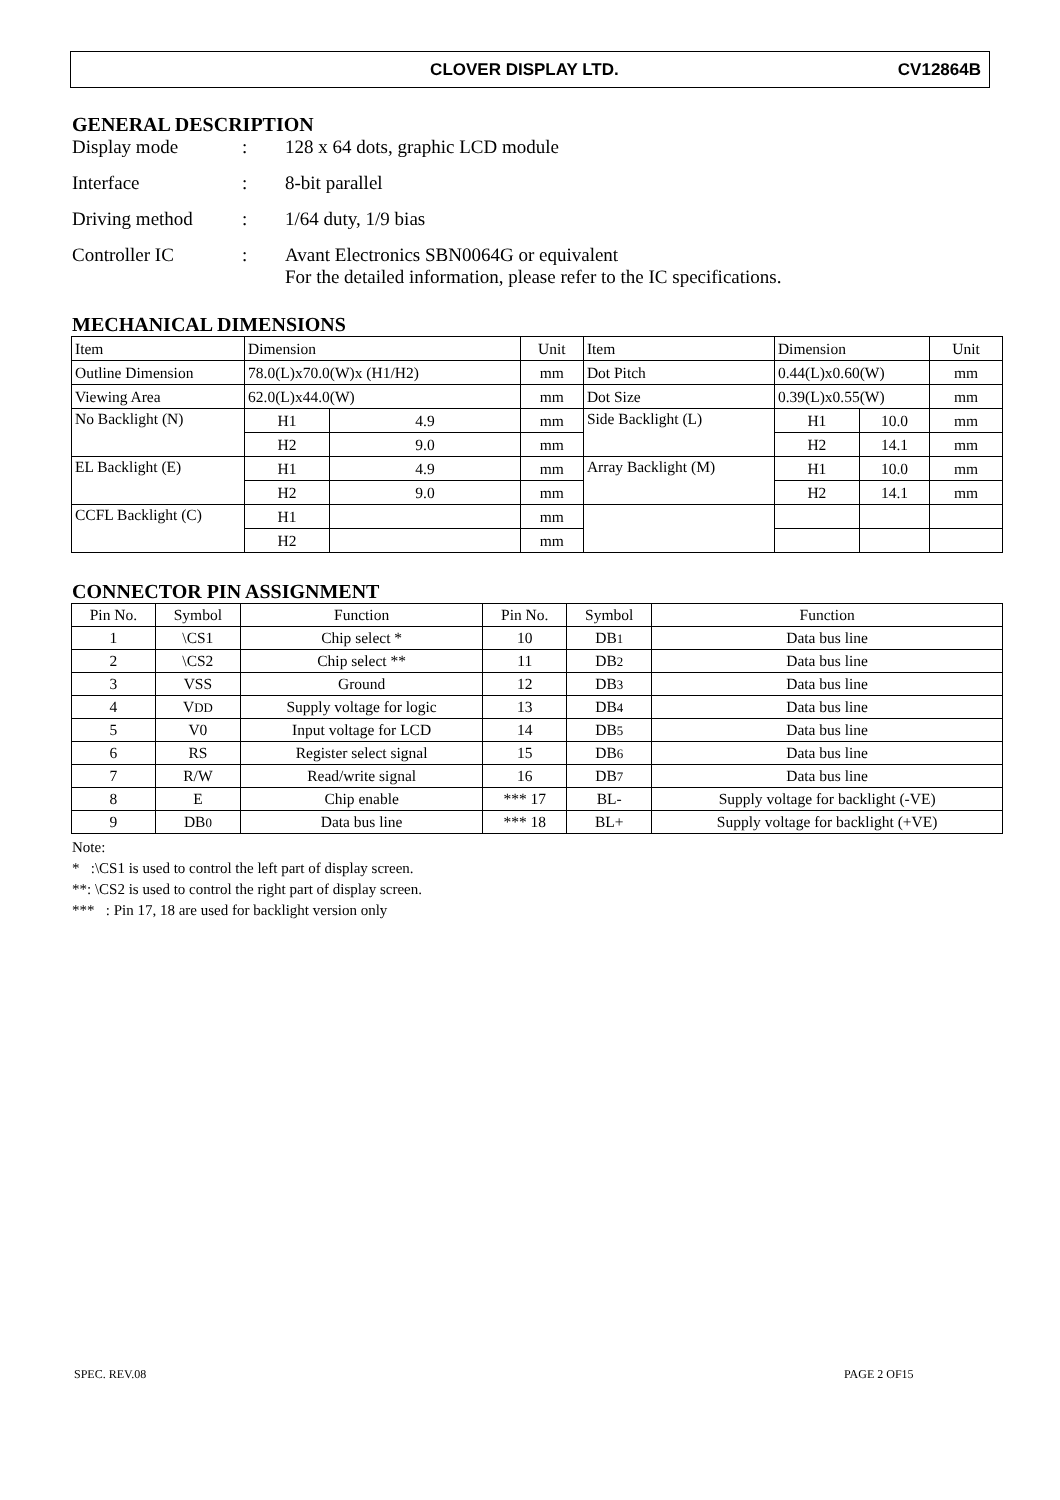CLOVER DISPLAY LTD. CV12864B
GENERAL DESCRIPTION
Display mode: 128 x 64 dots, graphic LCD module
Interface: 8-bit parallel
Driving method: 1/64 duty, 1/9 bias
Controller IC: Avant Electronics SBN0064G or equivalent
For the detailed information, please refer to the IC specifications.
MECHANICAL DIMENSIONS
| Item | Dimension | | Unit | Item | Dimension | | Unit |
| --- | --- | --- | --- | --- | --- | --- | --- |
| Outline Dimension | 78.0(L)x70.0(W)x (H1/H2) | | mm | Dot Pitch | 0.44(L)x0.60(W) | | mm |
| Viewing Area | 62.0(L)x44.0(W) | | mm | Dot Size | 0.39(L)x0.55(W) | | mm |
| No Backlight (N) | H1 | 4.9 | mm | Side Backlight (L) | H1 | 10.0 | mm |
| | H2 | 9.0 | mm | | H2 | 14.1 | mm |
| EL Backlight (E) | H1 | 4.9 | mm | Array Backlight (M) | H1 | 10.0 | mm |
| | H2 | 9.0 | mm | | H2 | 14.1 | mm |
| CCFL Backlight (C) | H1 | | mm | | | | |
| | H2 | | mm | | | | |
CONNECTOR PIN ASSIGNMENT
| Pin No. | Symbol | Function | Pin No. | Symbol | Function |
| --- | --- | --- | --- | --- | --- |
| 1 | \CS1 | Chip select * | 10 | DB 1 | Data bus line |
| 2 | \CS2 | Chip select ** | 11 | DB 2 | Data bus line |
| 3 | VSS | Ground | 12 | DB 3 | Data bus line |
| 4 | V DD | Supply voltage for logic | 13 | DB 4 | Data bus line |
| 5 | V0 | Input voltage for LCD | 14 | DB 5 | Data bus line |
| 6 | RS | Register select signal | 15 | DB 6 | Data bus line |
| 7 | R/W | Read/write signal | 16 | DB 7 | Data bus line |
| 8 | E | Chip enable | *** 17 | BL- | Supply voltage for backlight (-VE) |
| 9 | DB 0 | Data bus line | *** 18 | BL+ | Supply voltage for backlight (+VE) |
Note:
* :\CS1 is used to control the left part of display screen.
**: \CS2 is used to control the right part of display screen.
*** : Pin 17, 18 are used for backlight version only
SPEC. REV.08 PAGE 2 OF15